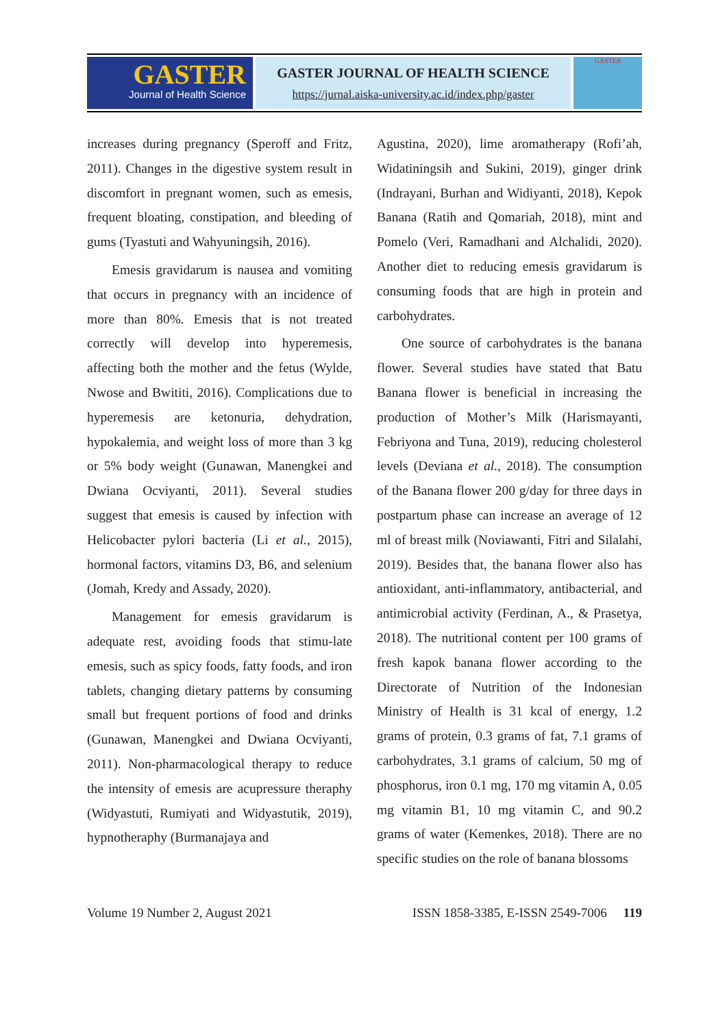GASTER
Journal of Health Science
GASTER JOURNAL OF HEALTH SCIENCE
https://jurnal.aiska-university.ac.id/index.php/gaster
GASTER
increases during pregnancy (Speroff and Fritz, 2011). Changes in the digestive system result in discomfort in pregnant women, such as emesis, frequent bloating, constipation, and bleeding of gums (Tyastuti and Wahyuningsih, 2016).
Emesis gravidarum is nausea and vomiting that occurs in pregnancy with an incidence of more than 80%. Emesis that is not treated correctly will develop into hyperemesis, affecting both the mother and the fetus (Wylde, Nwose and Bwititi, 2016). Complications due to hyperemesis are ketonuria, dehydration, hypokalemia, and weight loss of more than 3 kg or 5% body weight (Gunawan, Manengkei and Dwiana Ocviyanti, 2011). Several studies suggest that emesis is caused by infection with Helicobacter pylori bacteria (Li et al., 2015), hormonal factors, vitamins D3, B6, and selenium (Jomah, Kredy and Assady, 2020).
Management for emesis gravidarum is adequate rest, avoiding foods that stimu-late emesis, such as spicy foods, fatty foods, and iron tablets, changing dietary patterns by consuming small but frequent portions of food and drinks (Gunawan, Manengkei and Dwiana Ocviyanti, 2011). Non-pharmacological therapy to reduce the intensity of emesis are acupressure theraphy (Widyastuti, Rumiyati and Widyastutik, 2019), hypnotheraphy (Burmanajaya and
Agustina, 2020), lime aromatherapy (Rofi’ah, Widatiningsih and Sukini, 2019), ginger drink (Indrayani, Burhan and Widiyanti, 2018), Kepok Banana (Ratih and Qomariah, 2018), mint and Pomelo (Veri, Ramadhani and Alchalidi, 2020). Another diet to reducing emesis gravidarum is consuming foods that are high in protein and carbohydrates.
One source of carbohydrates is the banana flower. Several studies have stated that Batu Banana flower is beneficial in increasing the production of Mother’s Milk (Harismayanti, Febriyona and Tuna, 2019), reducing cholesterol levels (Deviana et al., 2018). The consumption of the Banana flower 200 g/day for three days in postpartum phase can increase an average of 12 ml of breast milk (Noviawanti, Fitri and Silalahi, 2019). Besides that, the banana flower also has antioxidant, anti-inflammatory, antibacterial, and antimicrobial activity (Ferdinan, A., & Prasetya, 2018). The nutritional content per 100 grams of fresh kapok banana flower according to the Directorate of Nutrition of the Indonesian Ministry of Health is 31 kcal of energy, 1.2 grams of protein, 0.3 grams of fat, 7.1 grams of carbohydrates, 3.1 grams of calcium, 50 mg of phosphorus, iron 0.1 mg, 170 mg vitamin A, 0.05 mg vitamin B1, 10 mg vitamin C, and 90.2 grams of water (Kemenkes, 2018). There are no specific studies on the role of banana blossoms
Volume 19 Number 2, August 2021 ISSN 1858-3385, E-ISSN 2549-7006 119